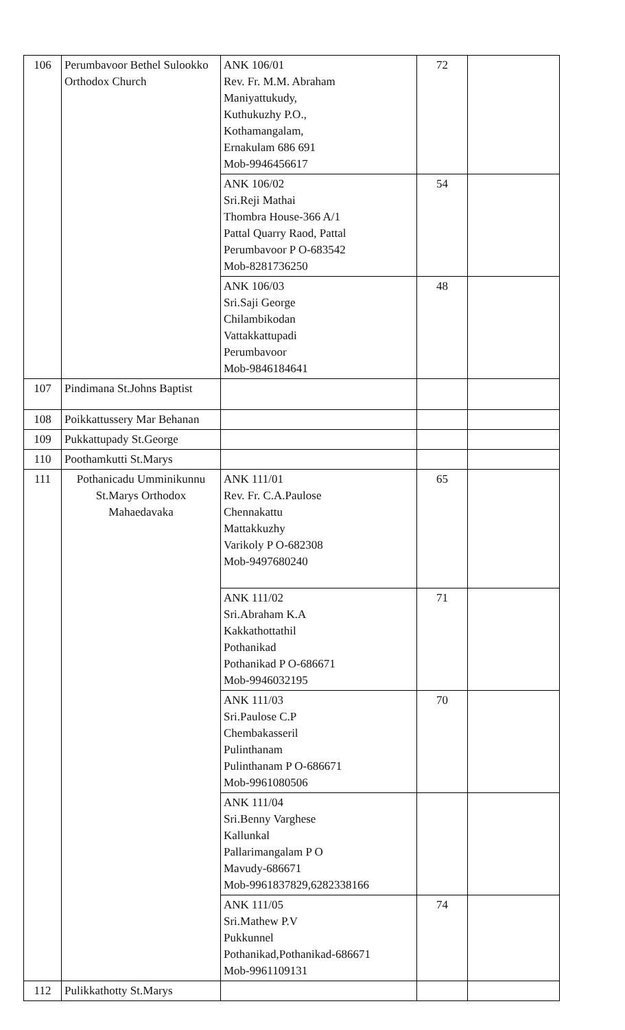| 106 | Perumbavoor Bethel Sulookko Orthodox Church | ANK 106/01 Rev. Fr. M.M. Abraham Maniyattukudy, Kuthukuzhy P.O., Kothamangalam, Ernakulam 686 691 Mob-9946456617 | 72 | |
| | | ANK 106/02 Sri.Reji Mathai Thombra House-366 A/1 Pattal Quarry Raod, Pattal Perumbavoor P O-683542 Mob-8281736250 | 54 | |
| | | ANK 106/03 Sri.Saji George Chilambikodan Vattakkattupadi Perumbavoor Mob-9846184641 | 48 | |
| 107 | Pindimana St.Johns Baptist | | | |
| 108 | Poikkattussery Mar Behanan | | | |
| 109 | Pukkattupady St.George | | | |
| 110 | Poothamkutti St.Marys | | | |
| 111 | Pothanicadu Umminikunnu St.Marys Orthodox Mahaedavaka | ANK 111/01 Rev. Fr. C.A.Paulose Chennakattu Mattakkuzhy Varikoly P O-682308 Mob-9497680240 | 65 | |
| | | ANK 111/02 Sri.Abraham K.A Kakkathottathil Pothanikad Pothanikad P O-686671 Mob-9946032195 | 71 | |
| | | ANK 111/03 Sri.Paulose C.P Chembakasseril Pulinthanam Pulinthanam P O-686671 Mob-9961080506 | 70 | |
| | | ANK 111/04 Sri.Benny Varghese Kallunkal Pallarimangalam P O Mavudy-686671 Mob-9961837829,6282338166 | | |
| | | ANK 111/05 Sri.Mathew P.V Pukkunnel Pothanikad,Pothanikad-686671 Mob-9961109131 | 74 | |
| 112 | Pulikkathotty St.Marys | | | |